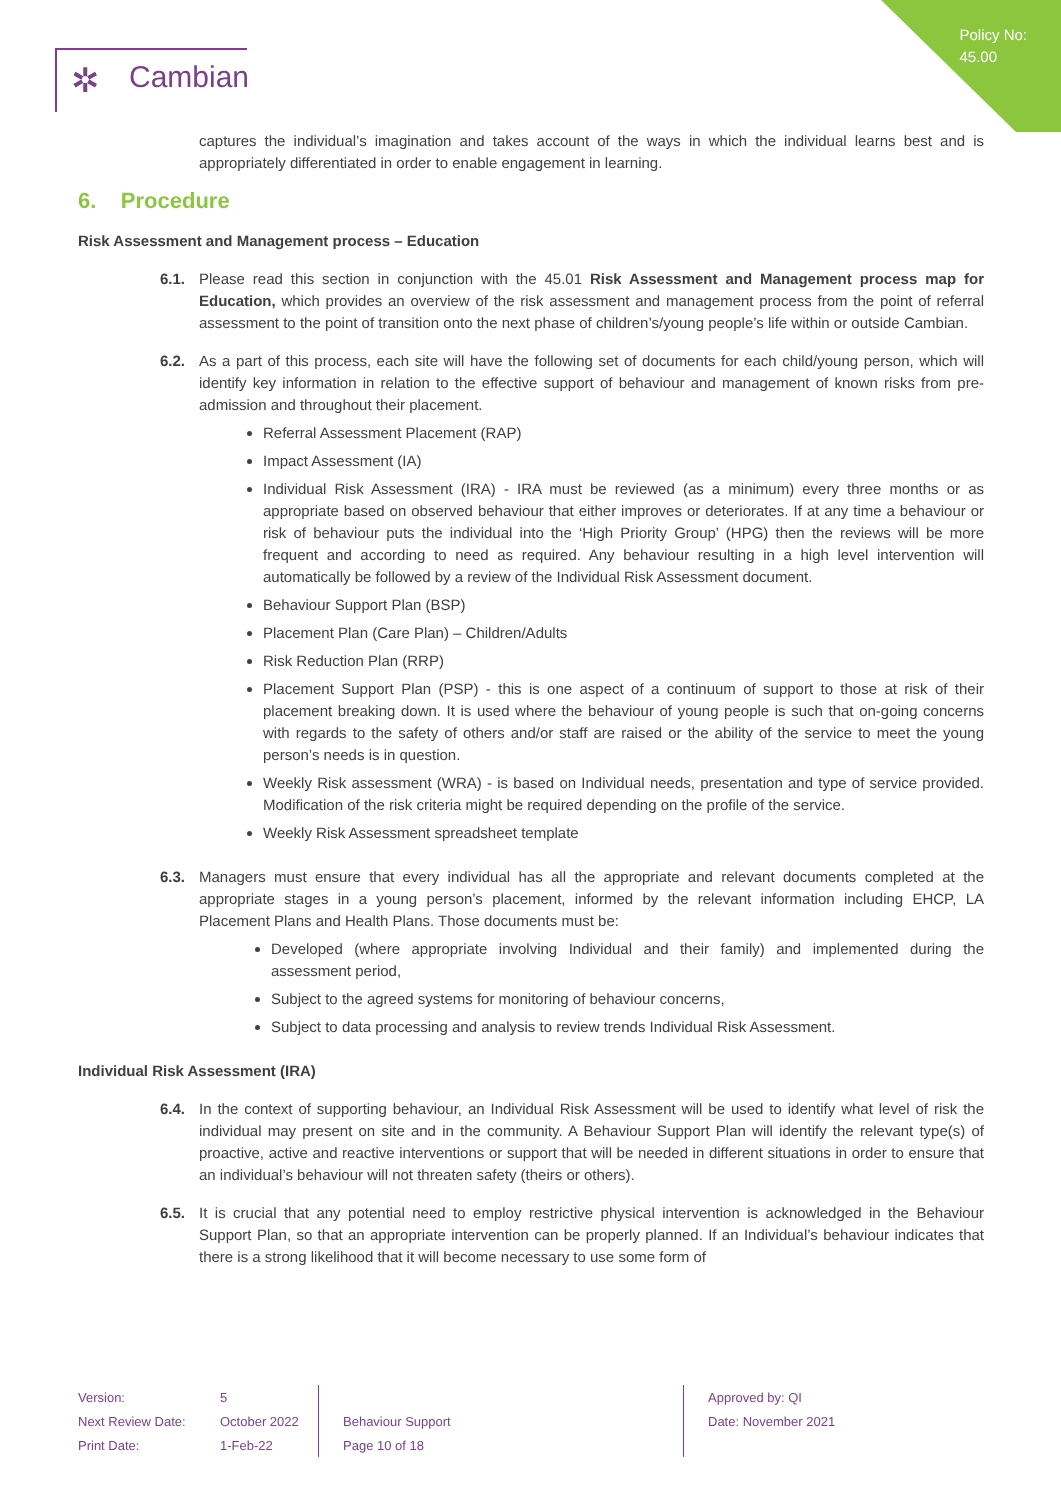Policy No:
45.00
✲ Cambian
captures the individual’s imagination and takes account of the ways in which the individual learns best and is appropriately differentiated in order to enable engagement in learning.
6. Procedure
Risk Assessment and Management process – Education
6.1. Please read this section in conjunction with the 45.01 Risk Assessment and Management process map for Education, which provides an overview of the risk assessment and management process from the point of referral assessment to the point of transition onto the next phase of children’s/young people’s life within or outside Cambian.
6.2. As a part of this process, each site will have the following set of documents for each child/young person, which will identify key information in relation to the effective support of behaviour and management of known risks from pre-admission and throughout their placement.
Referral Assessment Placement (RAP)
Impact Assessment (IA)
Individual Risk Assessment (IRA) - IRA must be reviewed (as a minimum) every three months or as appropriate based on observed behaviour that either improves or deteriorates. If at any time a behaviour or risk of behaviour puts the individual into the ‘High Priority Group’ (HPG) then the reviews will be more frequent and according to need as required. Any behaviour resulting in a high level intervention will automatically be followed by a review of the Individual Risk Assessment document.
Behaviour Support Plan (BSP)
Placement Plan (Care Plan) – Children/Adults
Risk Reduction Plan (RRP)
Placement Support Plan (PSP) - this is one aspect of a continuum of support to those at risk of their placement breaking down. It is used where the behaviour of young people is such that on-going concerns with regards to the safety of others and/or staff are raised or the ability of the service to meet the young person’s needs is in question.
Weekly Risk assessment (WRA) - is based on Individual needs, presentation and type of service provided. Modification of the risk criteria might be required depending on the profile of the service.
Weekly Risk Assessment spreadsheet template
6.3. Managers must ensure that every individual has all the appropriate and relevant documents completed at the appropriate stages in a young person’s placement, informed by the relevant information including EHCP, LA Placement Plans and Health Plans. Those documents must be:
Developed (where appropriate involving Individual and their family) and implemented during the assessment period,
Subject to the agreed systems for monitoring of behaviour concerns,
Subject to data processing and analysis to review trends Individual Risk Assessment.
Individual Risk Assessment (IRA)
6.4. In the context of supporting behaviour, an Individual Risk Assessment will be used to identify what level of risk the individual may present on site and in the community. A Behaviour Support Plan will identify the relevant type(s) of proactive, active and reactive interventions or support that will be needed in different situations in order to ensure that an individual’s behaviour will not threaten safety (theirs or others).
6.5. It is crucial that any potential need to employ restrictive physical intervention is acknowledged in the Behaviour Support Plan, so that an appropriate intervention can be properly planned. If an Individual’s behaviour indicates that there is a strong likelihood that it will become necessary to use some form of
| Version: | 5 | | Approved by: QI |
| Next Review Date: | October 2022 | Behaviour Support | Date: November 2021 |
| Print Date: | 1-Feb-22 | Page 10 of 18 | |